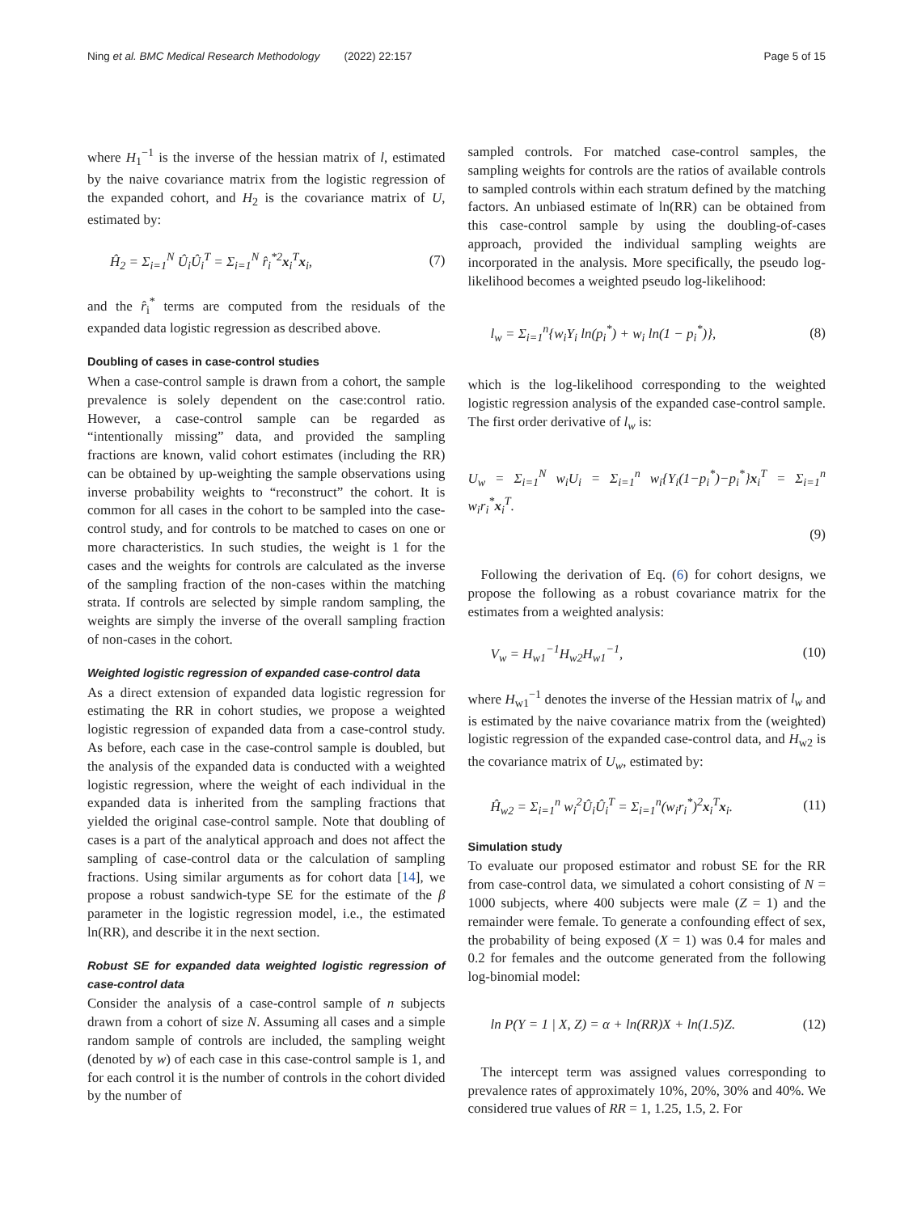Ning et al. BMC Medical Research Methodology (2022) 22:157
Page 5 of 15
where H<sub>1</sub><sup>−1</sup> is the inverse of the hessian matrix of l, estimated by the naive covariance matrix from the logistic regression of the expanded cohort, and H<sub>2</sub> is the covariance matrix of U, estimated by:
Ĥ<sub>2</sub> = Σ<sub>i=1</sub><sup>N</sup> Û<sub>i</sub>Û<sub>i</sub><sup>T</sup> = Σ<sub>i=1</sub><sup>N</sup> r̂<sub>i</sub><sup>*2</sup>x<sub>i</sub><sup>T</sup>x<sub>i</sub>, (7)
and the r̂<sub>i</sub><sup>*</sup> terms are computed from the residuals of the expanded data logistic regression as described above.
Doubling of cases in case-control studies
When a case-control sample is drawn from a cohort, the sample prevalence is solely dependent on the case:control ratio. However, a case-control sample can be regarded as “intentionally missing” data, and provided the sampling fractions are known, valid cohort estimates (including the RR) can be obtained by up-weighting the sample observations using inverse probability weights to “reconstruct” the cohort. It is common for all cases in the cohort to be sampled into the case-control study, and for controls to be matched to cases on one or more characteristics. In such studies, the weight is 1 for the cases and the weights for controls are calculated as the inverse of the sampling fraction of the non-cases within the matching strata. If controls are selected by simple random sampling, the weights are simply the inverse of the overall sampling fraction of non-cases in the cohort.
Weighted logistic regression of expanded case-control data
As a direct extension of expanded data logistic regression for estimating the RR in cohort studies, we propose a weighted logistic regression of expanded data from a case-control study. As before, each case in the case-control sample is doubled, but the analysis of the expanded data is conducted with a weighted logistic regression, where the weight of each individual in the expanded data is inherited from the sampling fractions that yielded the original case-control sample. Note that doubling of cases is a part of the analytical approach and does not affect the sampling of case-control data or the calculation of sampling fractions. Using similar arguments as for cohort data [14], we propose a robust sandwich-type SE for the estimate of the β parameter in the logistic regression model, i.e., the estimated ln(RR), and describe it in the next section.
Robust SE for expanded data weighted logistic regression of case-control data
Consider the analysis of a case-control sample of n subjects drawn from a cohort of size N. Assuming all cases and a simple random sample of controls are included, the sampling weight (denoted by w) of each case in this case-control sample is 1, and for each control it is the number of controls in the cohort divided by the number of
sampled controls. For matched case-control samples, the sampling weights for controls are the ratios of available controls to sampled controls within each stratum defined by the matching factors. An unbiased estimate of ln(RR) can be obtained from this case-control sample by using the doubling-of-cases approach, provided the individual sampling weights are incorporated in the analysis. More specifically, the pseudo log-likelihood becomes a weighted pseudo log-likelihood:
l<sub>w</sub> = Σ<sub>i=1</sub><sup>n</sup>{w<sub>i</sub>Y<sub>i</sub> ln(p<sub>i</sub><sup>*</sup>) + w<sub>i</sub> ln(1 − p<sub>i</sub><sup>*</sup>)}, (8)
which is the log-likelihood corresponding to the weighted logistic regression analysis of the expanded case-control sample. The first order derivative of l<sub>w</sub> is:
U<sub>w</sub> = Σ<sub>i=1</sub><sup>N</sup> w<sub>i</sub>U<sub>i</sub> = Σ<sub>i=1</sub><sup>n</sup> w<sub>i</sub>{Y<sub>i</sub>(1−p<sub>i</sub><sup>*</sup>)−p<sub>i</sub><sup>*</sup>}x<sub>i</sub><sup>T</sup> = Σ<sub>i=1</sub><sup>n</sup> w<sub>i</sub>r<sub>i</sub><sup>*</sup>x<sub>i</sub><sup>T</sup>.
(9)
Following the derivation of Eq. (6) for cohort designs, we propose the following as a robust covariance matrix for the estimates from a weighted analysis:
V<sub>w</sub> = H<sub>w1</sub><sup>−1</sup>H<sub>w2</sub>H<sub>w1</sub><sup>−1</sup>, (10)
where H<sub>w1</sub><sup>−1</sup> denotes the inverse of the Hessian matrix of l<sub>w</sub> and is estimated by the naive covariance matrix from the (weighted) logistic regression of the expanded case-control data, and H<sub>w2</sub> is the covariance matrix of U<sub>w</sub>, estimated by:
Ĥ<sub>w2</sub> = Σ<sub>i=1</sub><sup>n</sup> w<sub>i</sub><sup>2</sup>Û<sub>i</sub>Û<sub>i</sub><sup>T</sup> = Σ<sub>i=1</sub><sup>n</sup>(w<sub>i</sub>r<sub>i</sub><sup>*</sup>)<sup>2</sup>x<sub>i</sub><sup>T</sup>x<sub>i</sub>. (11)
Simulation study
To evaluate our proposed estimator and robust SE for the RR from case-control data, we simulated a cohort consisting of N = 1000 subjects, where 400 subjects were male (Z = 1) and the remainder were female. To generate a confounding effect of sex, the probability of being exposed (X = 1) was 0.4 for males and 0.2 for females and the outcome generated from the following log-binomial model:
ln P(Y = 1 | X, Z) = α + ln(RR)X + ln(1.5)Z. (12)
The intercept term was assigned values corresponding to prevalence rates of approximately 10%, 20%, 30% and 40%. We considered true values of RR = 1, 1.25, 1.5, 2. For